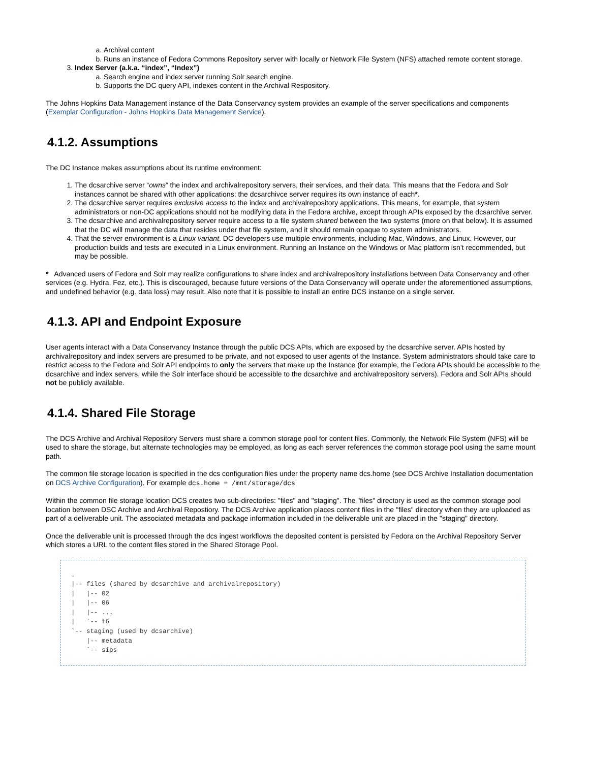a. Archival content
b. Runs an instance of Fedora Commons Repository server with locally or Network File System (NFS) attached remote content storage.
3. Index Server (a.k.a. “index”, “Index”)
a. Search engine and index server running Solr search engine.
b. Supports the DC query API, indexes content in the Archival Respository.
The Johns Hopkins Data Management instance of the Data Conservancy system provides an example of the server specifications and components (Exemplar Configuration - Johns Hopkins Data Management Service).
4.1.2. Assumptions
The DC Instance makes assumptions about its runtime environment:
1. The dcsarchive server “owns” the index and archivalrepository servers, their services, and their data. This means that the Fedora and Solr instances cannot be shared with other applications; the dcsarchivce server requires its own instance of each*.
2. The dcsarchive server requires exclusive access to the index and archivalrepository applications. This means, for example, that system administrators or non-DC applications should not be modifying data in the Fedora archive, except through APIs exposed by the dcsarchive server.
3. The dcsarchive and archivalrepository server require access to a file system shared between the two systems (more on that below). It is assumed that the DC will manage the data that resides under that file system, and it should remain opaque to system administrators.
4. That the server environment is a Linux variant. DC developers use multiple environments, including Mac, Windows, and Linux. However, our production builds and tests are executed in a Linux environment. Running an Instance on the Windows or Mac platform isn’t recommended, but may be possible.
* Advanced users of Fedora and Solr may realize configurations to share index and archivalrepository installations between Data Conservancy and other services (e.g. Hydra, Fez, etc.). This is discouraged, because future versions of the Data Conservancy will operate under the aforementioned assumptions, and undefined behavior (e.g. data loss) may result. Also note that it is possible to install an entire DCS instance on a single server.
4.1.3. API and Endpoint Exposure
User agents interact with a Data Conservancy Instance through the public DCS APIs, which are exposed by the dcsarchive server. APIs hosted by archivalrepository and index servers are presumed to be private, and not exposed to user agents of the Instance. System administrators should take care to restrict access to the Fedora and Solr API endpoints to only the servers that make up the Instance (for example, the Fedora APIs should be accessible to the dcsarchive and index servers, while the Solr interface should be accessible to the dcsarchive and archivalrepository servers). Fedora and Solr APIs should not be publicly available.
4.1.4. Shared File Storage
The DCS Archive and Archival Repository Servers must share a common storage pool for content files. Commonly, the Network File System (NFS) will be used to share the storage, but alternate technologies may be employed, as long as each server references the common storage pool using the same mount path.
The common file storage location is specified in the dcs configuration files under the property name dcs.home (see DCS Archive Installation documentation on DCS Archive Configuration). For example dcs.home = /mnt/storage/dcs
Within the common file storage location DCS creates two sub-directories: "files" and "staging". The "files" directory is used as the common storage pool location between DSC Archive and Archival Repostiory. The DCS Archive application places content files in the "files" directory when they are uploaded as part of a deliverable unit. The associated metadata and package information included in the deliverable unit are placed in the "staging" directory.
Once the deliverable unit is processed through the dcs ingest workflows the deposited content is persisted by Fedora on the Archival Repository Server which stores a URL to the content files stored in the Shared Storage Pool.
. |-- files (shared by dcsarchive and archivalrepository) | |-- 02 | |-- 06 | |-- ... | `-- f6 `-- staging (used by dcsarchive) |-- metadata `-- sips